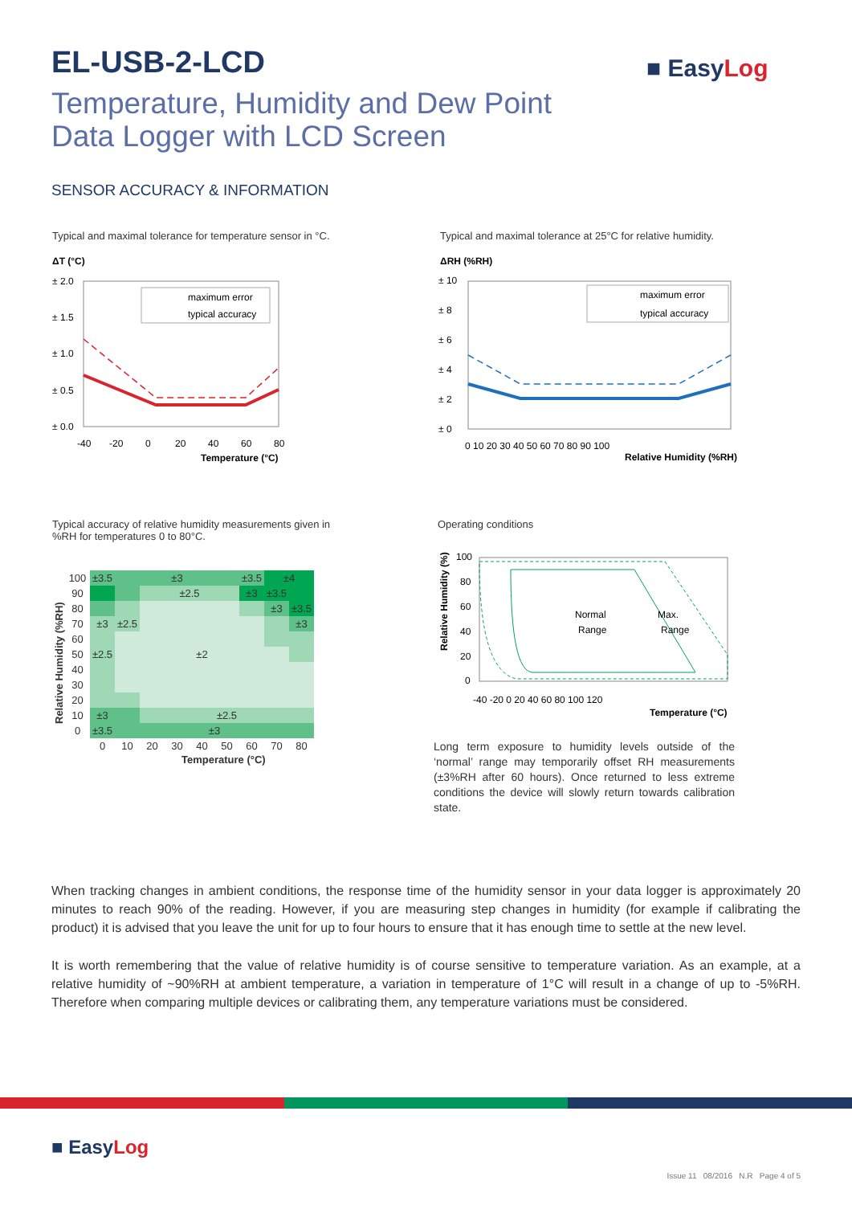EL-USB-2-LCD
Temperature, Humidity and Dew Point
Data Logger with LCD Screen
■ EasyLog
SENSOR ACCURACY & INFORMATION
Typical and maximal tolerance for temperature sensor in °C.
ΔT (°C)
± 2.0
± 1.5
± 1.0
± 0.5
± 0.0
maximum error
typical accuracy
-40
-20
0
20
40
60
80
Temperature (°C)
Typical and maximal tolerance at 25°C for relative humidity.
ΔRH (%RH)
± 10
± 8
± 6
± 4
± 2
± 0
maximum error
typical accuracy
0 10 20 30 40 50 60 70 80 90 100
Relative Humidity (%RH)
Typical accuracy of relative humidity measurements given in %RH for temperatures 0 to 80°C.
Relative Humidity (%RH)
| 100 | ±3.5 | ±3 | | | | | ±3.5 | ±4 | |
| 90 | | | ±2.5 | | | | ±3 | ±3.5 | |
| 80 | | | | | | | | ±3 | ±3.5 |
| 70 | ±3 | ±2.5 | | | | | | | ±3 |
| 60 | | | | | | | | | |
| 50 | ±2.5 | ±2 | | | | | | | |
| 40 | | | | | | | | | |
| 30 | | | | | | | | | |
| 20 | | | | | | | | | |
| 10 | ±3 | | ±2.5 | | | | | | |
| 0 | ±3.5 | ±3 | | | | | | | |
| | 0 | 10 | 20 | 30 | 40 | 50 | 60 | 70 | 80 |
Temperature (°C)
Operating conditions
Relative Humidity (%)
100
80
60
40
20
0
Normal
Range
Max.
Range
-40 -20 0 20 40 60 80 100 120
Temperature (°C)
Long term exposure to humidity levels outside of the ‘normal’ range may temporarily offset RH measurements (±3%RH after 60 hours). Once returned to less extreme conditions the device will slowly return towards calibration state.
When tracking changes in ambient conditions, the response time of the humidity sensor in your data logger is approximately 20 minutes to reach 90% of the reading. However, if you are measuring step changes in humidity (for example if calibrating the product) it is advised that you leave the unit for up to four hours to ensure that it has enough time to settle at the new level.
It is worth remembering that the value of relative humidity is of course sensitive to temperature variation. As an example, at a relative humidity of ~90%RH at ambient temperature, a variation in temperature of 1°C will result in a change of up to -5%RH. Therefore when comparing multiple devices or calibrating them, any temperature variations must be considered.
■ EasyLog
Issue 11 08/2016 N.R Page 4 of 5